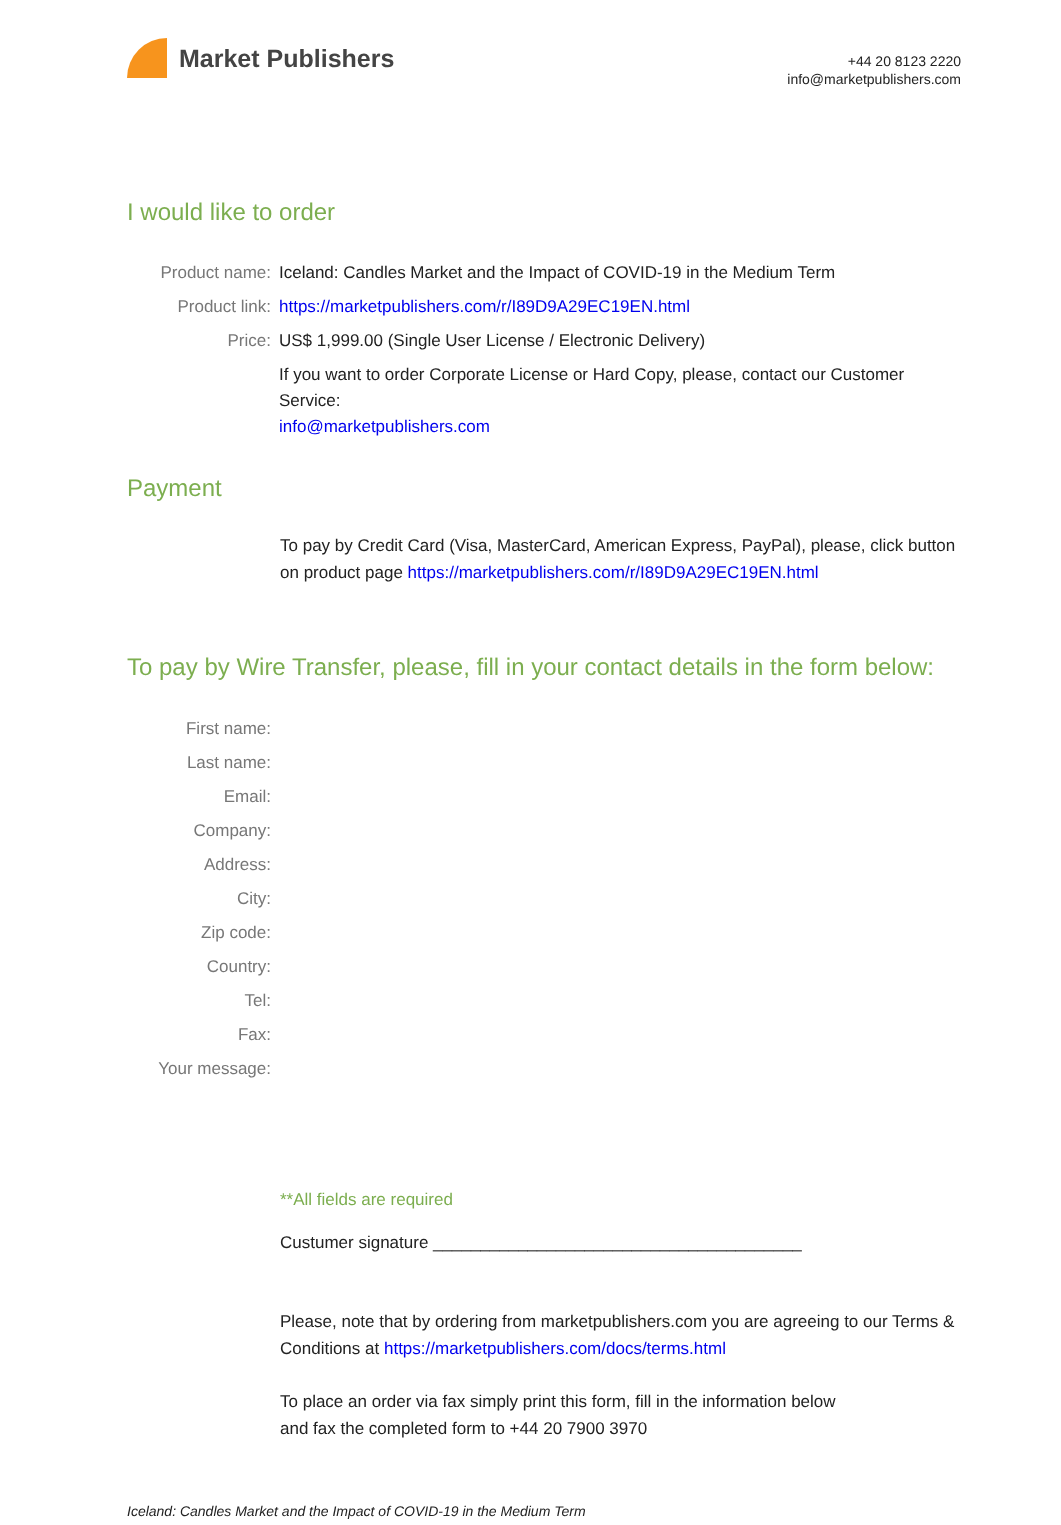Market Publishers
+44 20 8123 2220
info@marketpublishers.com
I would like to order
| Product name: | Iceland: Candles Market and the Impact of COVID-19 in the Medium Term |
| Product link: | https://marketpublishers.com/r/I89D9A29EC19EN.html |
| Price: | US$ 1,999.00 (Single User License / Electronic Delivery) |
| | If you want to order Corporate License or Hard Copy, please, contact our Customer Service: info@marketpublishers.com |
Payment
To pay by Credit Card (Visa, MasterCard, American Express, PayPal), please, click button on product page https://marketpublishers.com/r/I89D9A29EC19EN.html
To pay by Wire Transfer, please, fill in your contact details in the form below:
| First name: | |
| Last name: | |
| Email: | |
| Company: | |
| Address: | |
| City: | |
| Zip code: | |
| Country: | |
| Tel: | |
| Fax: | |
| Your message: | |
**All fields are required
Custumer signature _______________________________________
Please, note that by ordering from marketpublishers.com you are agreeing to our Terms & Conditions at https://marketpublishers.com/docs/terms.html
To place an order via fax simply print this form, fill in the information below
and fax the completed form to +44 20 7900 3970
Iceland: Candles Market and the Impact of COVID-19 in the Medium Term